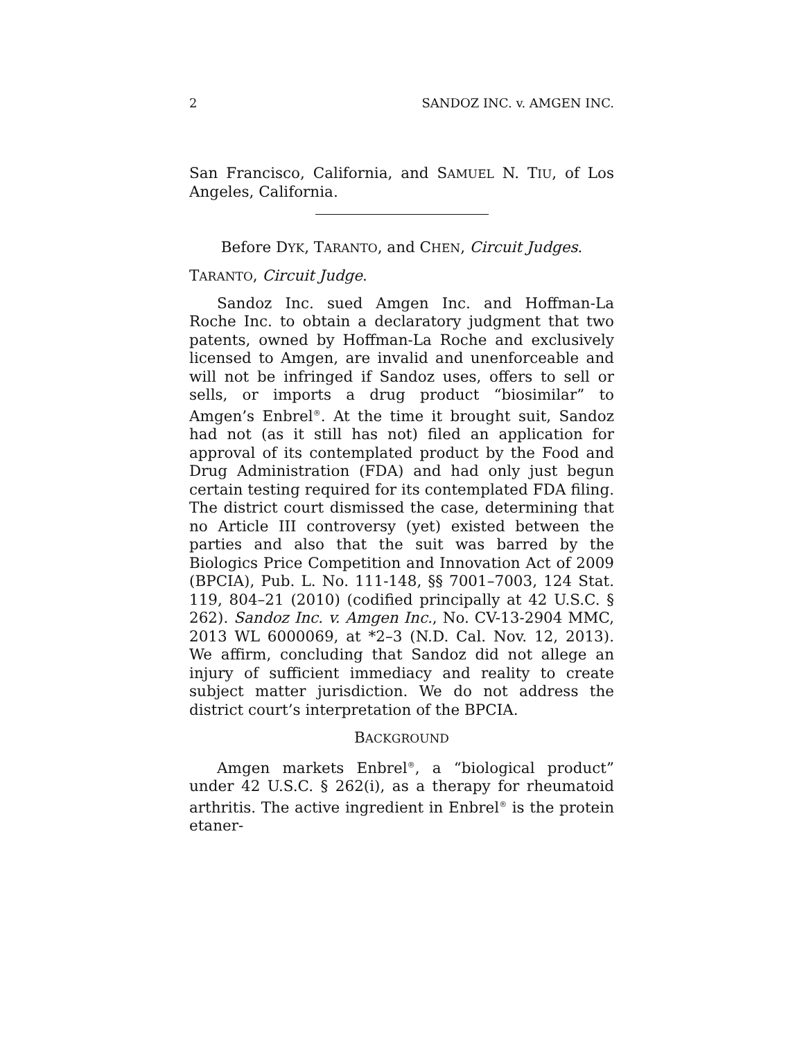2 SANDOZ INC. v. AMGEN INC.
San Francisco, California, and SAMUEL N. TIU, of Los Angeles, California.
Before DYK, TARANTO, and CHEN, Circuit Judges.
TARANTO, Circuit Judge.
Sandoz Inc. sued Amgen Inc. and Hoffman-La Roche Inc. to obtain a declaratory judgment that two patents, owned by Hoffman-La Roche and exclusively licensed to Amgen, are invalid and unenforceable and will not be infringed if Sandoz uses, offers to sell or sells, or imports a drug product “biosimilar” to Amgen’s Enbrel<sup>®</sup>. At the time it brought suit, Sandoz had not (as it still has not) filed an application for approval of its contemplated product by the Food and Drug Administration (FDA) and had only just begun certain testing required for its contemplated FDA filing. The district court dismissed the case, determining that no Article III controversy (yet) existed between the parties and also that the suit was barred by the Biologics Price Competition and Innovation Act of 2009 (BPCIA), Pub. L. No. 111-148, §§ 7001–7003, 124 Stat. 119, 804–21 (2010) (codified principally at 42 U.S.C. § 262). Sandoz Inc. v. Amgen Inc., No. CV-13-2904 MMC, 2013 WL 6000069, at *2–3 (N.D. Cal. Nov. 12, 2013). We affirm, concluding that Sandoz did not allege an injury of sufficient immediacy and reality to create subject matter jurisdiction. We do not address the district court’s interpretation of the BPCIA.
BACKGROUND
Amgen markets Enbrel<sup>®</sup>, a “biological product” under 42 U.S.C. § 262(i), as a therapy for rheumatoid arthritis. The active ingredient in Enbrel<sup>®</sup> is the protein etaner-